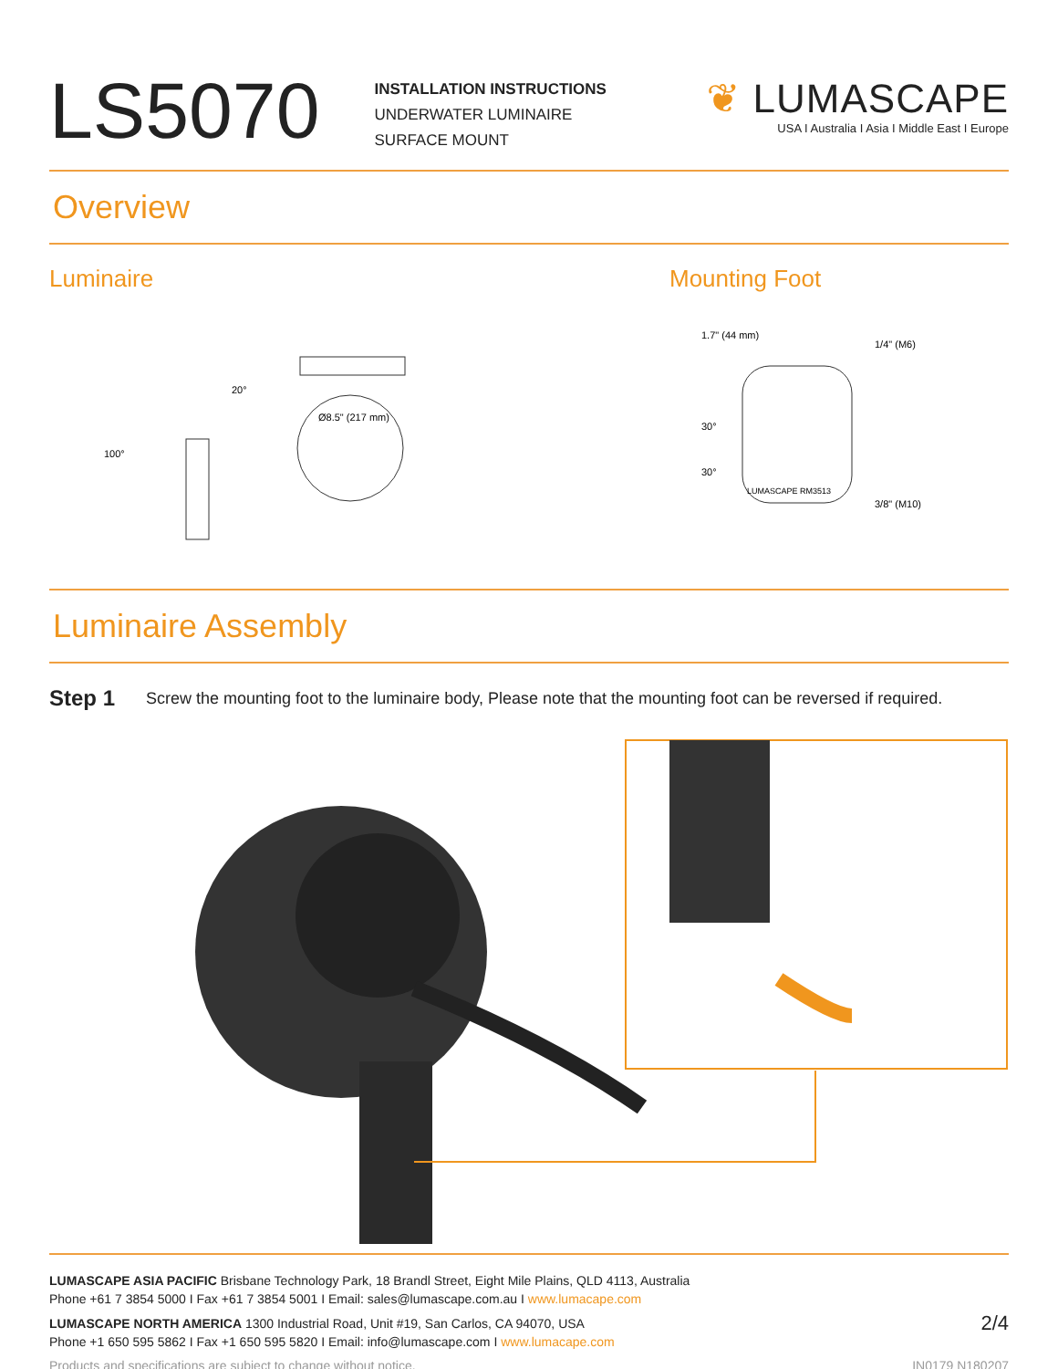LS5070
INSTALLATION INSTRUCTIONS
UNDERWATER LUMINAIRE
SURFACE MOUNT
❦ LUMASCAPE
USA I Australia I Asia I Middle East I Europe
Overview
Luminaire
100°
20°
Ø8.5" (217 mm)
Mounting Foot
1.7" (44 mm)
1/4" (M6)
30°
30°
3/8" (M10)
LUMASCAPE RM3513
Luminaire Assembly
Step 1 Screw the mounting foot to the luminaire body, Please note that the mounting foot can be reversed if required.
LUMASCAPE ASIA PACIFIC Brisbane Technology Park, 18 Brandl Street, Eight Mile Plains, QLD 4113, Australia
Phone +61 7 3854 5000 I Fax +61 7 3854 5001 I Email: sales@lumascape.com.au I www.lumacape.com
LUMASCAPE NORTH AMERICA 1300 Industrial Road, Unit #19, San Carlos, CA 94070, USA
Phone +1 650 595 5862 I Fax +1 650 595 5820 I Email: info@lumascape.com I www.lumacape.com
2/4
Products and specifications are subject to change without notice. IN0179 N180207